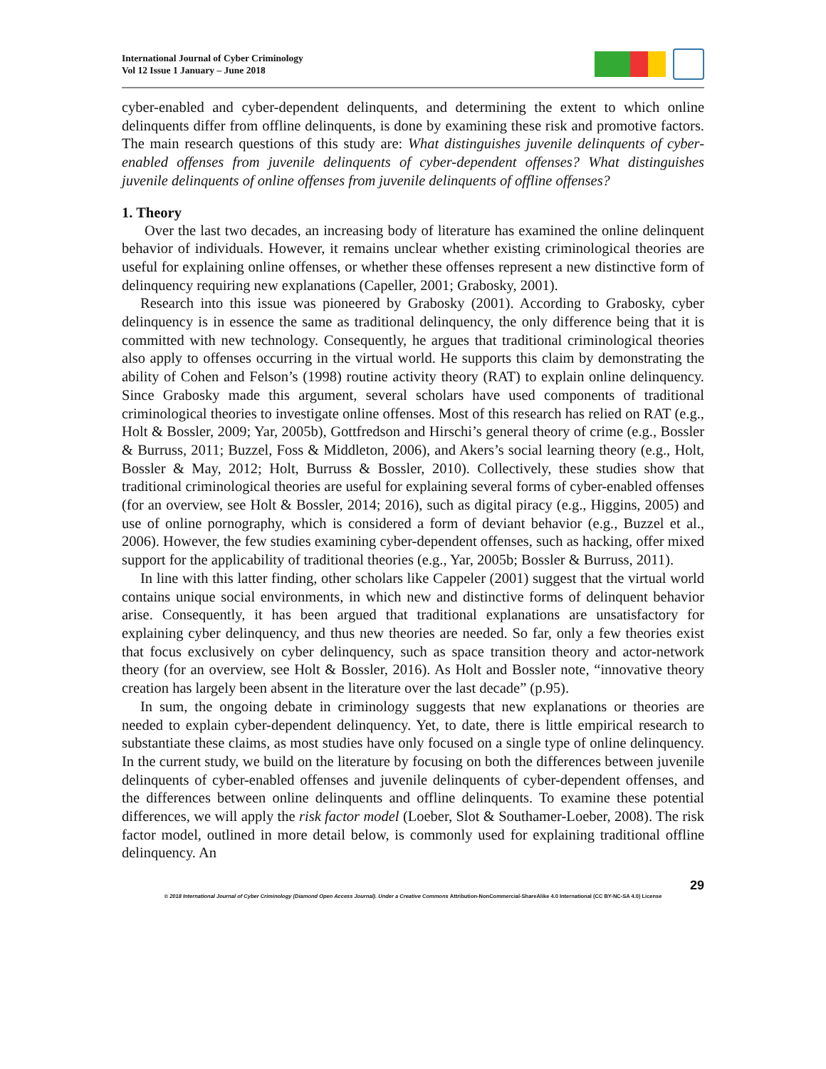International Journal of Cyber Criminology
Vol 12 Issue 1 January – June 2018
cyber-enabled and cyber-dependent delinquents, and determining the extent to which online delinquents differ from offline delinquents, is done by examining these risk and promotive factors. The main research questions of this study are: What distinguishes juvenile delinquents of cyber-enabled offenses from juvenile delinquents of cyber-dependent offenses? What distinguishes juvenile delinquents of online offenses from juvenile delinquents of offline offenses?
1. Theory
Over the last two decades, an increasing body of literature has examined the online delinquent behavior of individuals. However, it remains unclear whether existing criminological theories are useful for explaining online offenses, or whether these offenses represent a new distinctive form of delinquency requiring new explanations (Capeller, 2001; Grabosky, 2001).
Research into this issue was pioneered by Grabosky (2001). According to Grabosky, cyber delinquency is in essence the same as traditional delinquency, the only difference being that it is committed with new technology. Consequently, he argues that traditional criminological theories also apply to offenses occurring in the virtual world. He supports this claim by demonstrating the ability of Cohen and Felson’s (1998) routine activity theory (RAT) to explain online delinquency. Since Grabosky made this argument, several scholars have used components of traditional criminological theories to investigate online offenses. Most of this research has relied on RAT (e.g., Holt & Bossler, 2009; Yar, 2005b), Gottfredson and Hirschi’s general theory of crime (e.g., Bossler & Burruss, 2011; Buzzel, Foss & Middleton, 2006), and Akers’s social learning theory (e.g., Holt, Bossler & May, 2012; Holt, Burruss & Bossler, 2010). Collectively, these studies show that traditional criminological theories are useful for explaining several forms of cyber-enabled offenses (for an overview, see Holt & Bossler, 2014; 2016), such as digital piracy (e.g., Higgins, 2005) and use of online pornography, which is considered a form of deviant behavior (e.g., Buzzel et al., 2006). However, the few studies examining cyber-dependent offenses, such as hacking, offer mixed support for the applicability of traditional theories (e.g., Yar, 2005b; Bossler & Burruss, 2011).
In line with this latter finding, other scholars like Cappeler (2001) suggest that the virtual world contains unique social environments, in which new and distinctive forms of delinquent behavior arise. Consequently, it has been argued that traditional explanations are unsatisfactory for explaining cyber delinquency, and thus new theories are needed. So far, only a few theories exist that focus exclusively on cyber delinquency, such as space transition theory and actor-network theory (for an overview, see Holt & Bossler, 2016). As Holt and Bossler note, “innovative theory creation has largely been absent in the literature over the last decade” (p.95).
In sum, the ongoing debate in criminology suggests that new explanations or theories are needed to explain cyber-dependent delinquency. Yet, to date, there is little empirical research to substantiate these claims, as most studies have only focused on a single type of online delinquency. In the current study, we build on the literature by focusing on both the differences between juvenile delinquents of cyber-enabled offenses and juvenile delinquents of cyber-dependent offenses, and the differences between online delinquents and offline delinquents. To examine these potential differences, we will apply the risk factor model (Loeber, Slot & Southamer-Loeber, 2008). The risk factor model, outlined in more detail below, is commonly used for explaining traditional offline delinquency. An
29
© 2018 International Journal of Cyber Criminology (Diamond Open Access Journal). Under a Creative Commons Attribution-NonCommercial-ShareAlike 4.0 International (CC BY-NC-SA 4.0) License